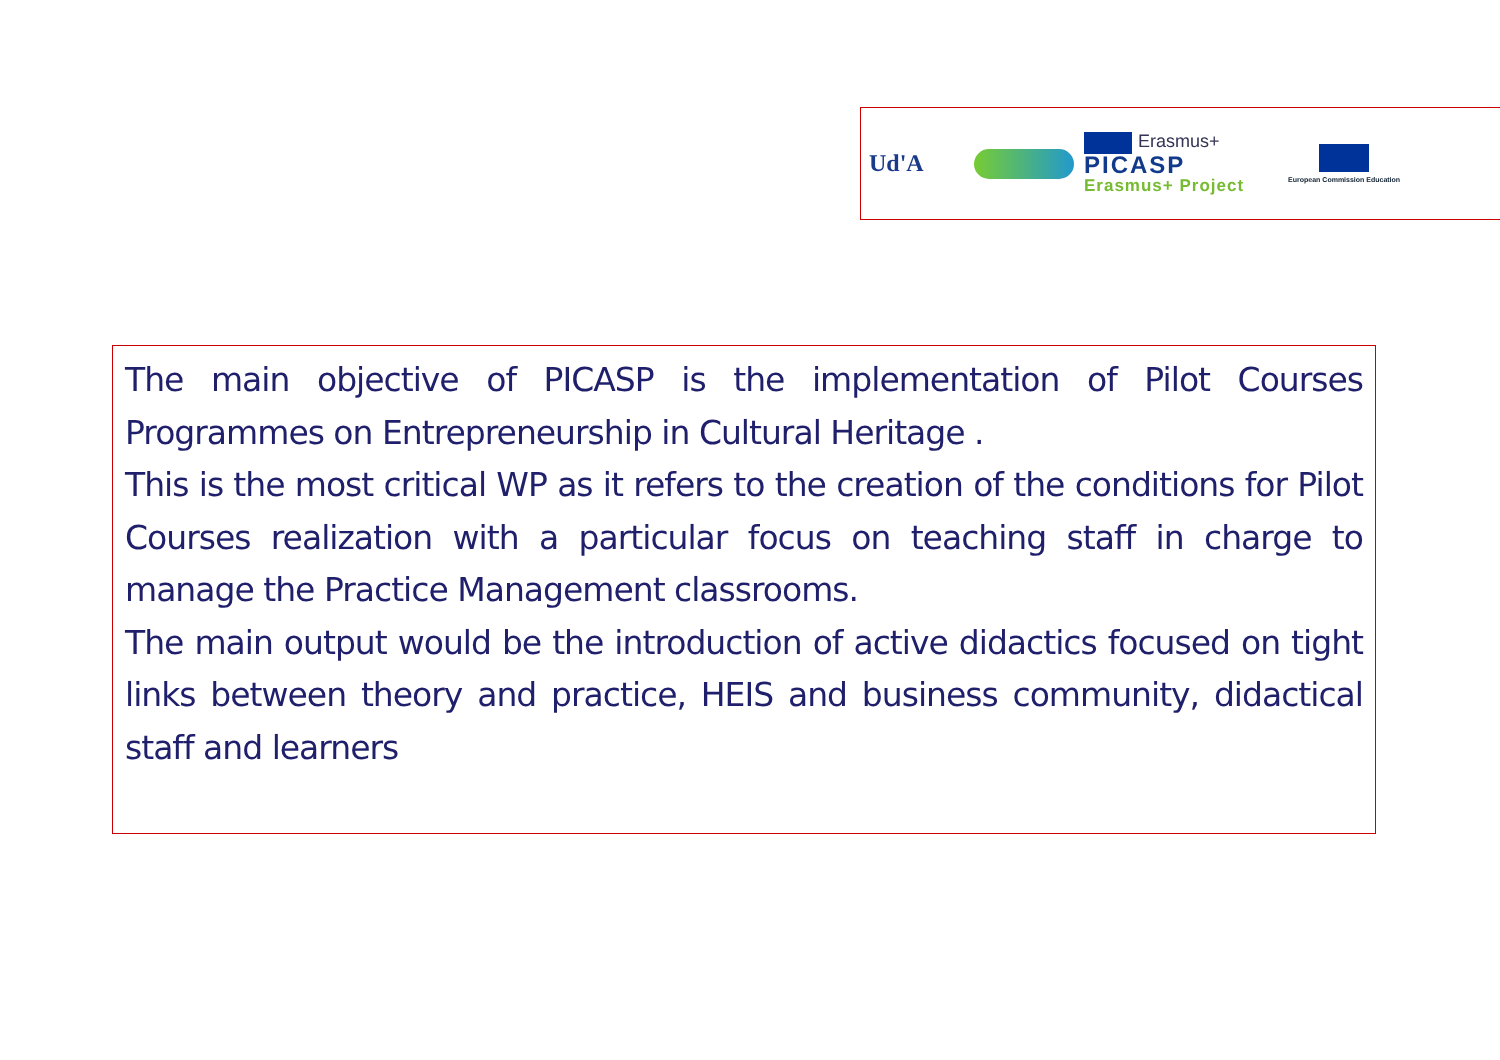Ud'A
Erasmus+
PICASP
Erasmus+ Project
European Commission Education
The main objective of PICASP is the implementation of Pilot Courses Programmes on Entrepreneurship in Cultural Heritage .
This is the most critical WP as it refers to the creation of the conditions for Pilot Courses realization with a particular focus on teaching staff in charge to manage the Practice Management classrooms.
The main output would be the introduction of active didactics focused on tight links between theory and practice, HEIS and business community, didactical staff and learners